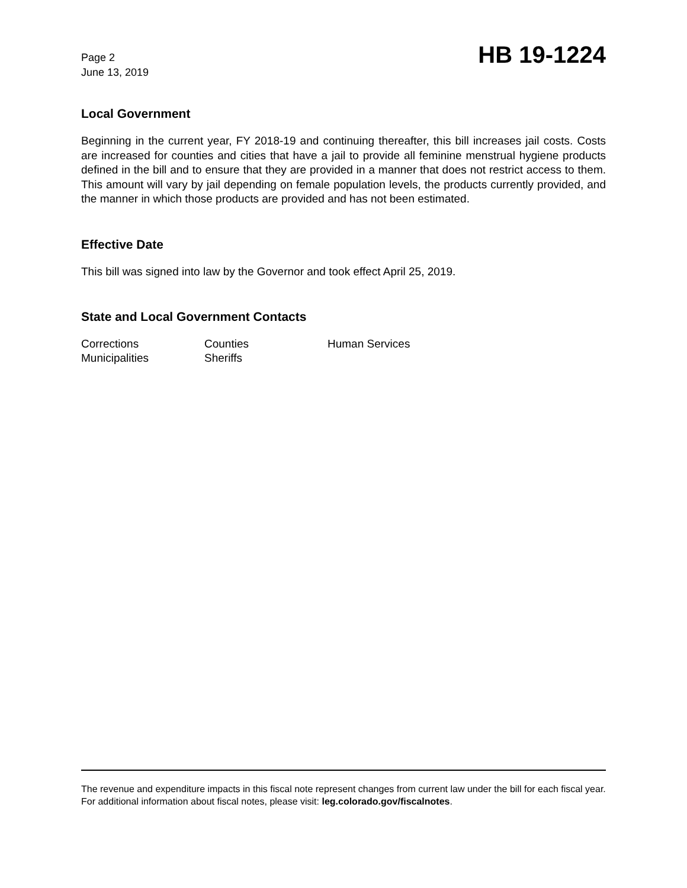Page 2
June 13, 2019
HB 19-1224
Local Government
Beginning in the current year, FY 2018-19 and continuing thereafter, this bill increases jail costs. Costs are increased for counties and cities that have a jail to provide all feminine menstrual hygiene products defined in the bill and to ensure that they are provided in a manner that does not restrict access to them. This amount will vary by jail depending on female population levels, the products currently provided, and the manner in which those products are provided and has not been estimated.
Effective Date
This bill was signed into law by the Governor and took effect April 25, 2019.
State and Local Government Contacts
| Corrections | Counties | Human Services |
| Municipalities | Sheriffs | |
The revenue and expenditure impacts in this fiscal note represent changes from current law under the bill for each fiscal year. For additional information about fiscal notes, please visit: leg.colorado.gov/fiscalnotes.